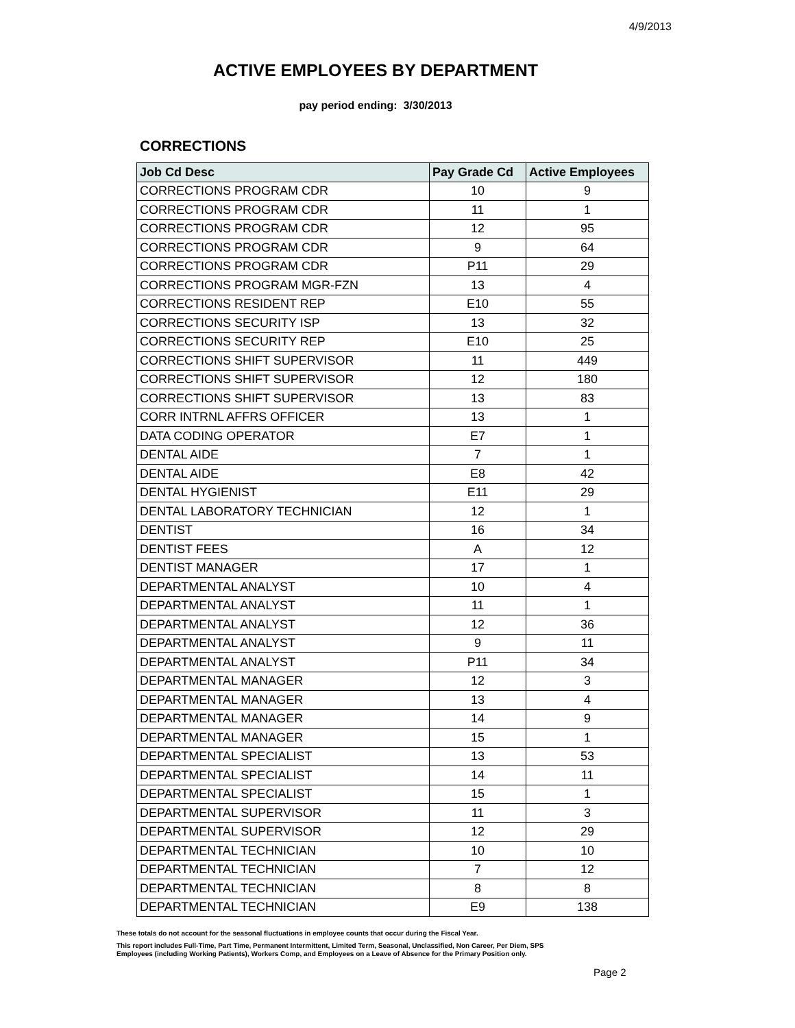4/9/2013
ACTIVE EMPLOYEES BY DEPARTMENT
pay period ending: 3/30/2013
CORRECTIONS
| Job Cd Desc | Pay Grade Cd | Active Employees |
| --- | --- | --- |
| CORRECTIONS PROGRAM CDR | 10 | 9 |
| CORRECTIONS PROGRAM CDR | 11 | 1 |
| CORRECTIONS PROGRAM CDR | 12 | 95 |
| CORRECTIONS PROGRAM CDR | 9 | 64 |
| CORRECTIONS PROGRAM CDR | P11 | 29 |
| CORRECTIONS PROGRAM MGR-FZN | 13 | 4 |
| CORRECTIONS RESIDENT REP | E10 | 55 |
| CORRECTIONS SECURITY ISP | 13 | 32 |
| CORRECTIONS SECURITY REP | E10 | 25 |
| CORRECTIONS SHIFT SUPERVISOR | 11 | 449 |
| CORRECTIONS SHIFT SUPERVISOR | 12 | 180 |
| CORRECTIONS SHIFT SUPERVISOR | 13 | 83 |
| CORR INTRNL AFFRS OFFICER | 13 | 1 |
| DATA CODING OPERATOR | E7 | 1 |
| DENTAL AIDE | 7 | 1 |
| DENTAL AIDE | E8 | 42 |
| DENTAL HYGIENIST | E11 | 29 |
| DENTAL LABORATORY TECHNICIAN | 12 | 1 |
| DENTIST | 16 | 34 |
| DENTIST FEES | A | 12 |
| DENTIST MANAGER | 17 | 1 |
| DEPARTMENTAL ANALYST | 10 | 4 |
| DEPARTMENTAL ANALYST | 11 | 1 |
| DEPARTMENTAL ANALYST | 12 | 36 |
| DEPARTMENTAL ANALYST | 9 | 11 |
| DEPARTMENTAL ANALYST | P11 | 34 |
| DEPARTMENTAL MANAGER | 12 | 3 |
| DEPARTMENTAL MANAGER | 13 | 4 |
| DEPARTMENTAL MANAGER | 14 | 9 |
| DEPARTMENTAL MANAGER | 15 | 1 |
| DEPARTMENTAL SPECIALIST | 13 | 53 |
| DEPARTMENTAL SPECIALIST | 14 | 11 |
| DEPARTMENTAL SPECIALIST | 15 | 1 |
| DEPARTMENTAL SUPERVISOR | 11 | 3 |
| DEPARTMENTAL SUPERVISOR | 12 | 29 |
| DEPARTMENTAL TECHNICIAN | 10 | 10 |
| DEPARTMENTAL TECHNICIAN | 7 | 12 |
| DEPARTMENTAL TECHNICIAN | 8 | 8 |
| DEPARTMENTAL TECHNICIAN | E9 | 138 |
These totals do not account for the seasonal fluctuations in employee counts that occur during the Fiscal Year.
This report includes Full-Time, Part Time, Permanent Intermittent, Limited Term, Seasonal, Unclassified, Non Career, Per Diem, SPS
Employees (including Working Patients), Workers Comp, and Employees on a Leave of Absence for the Primary Position only.
Page 2